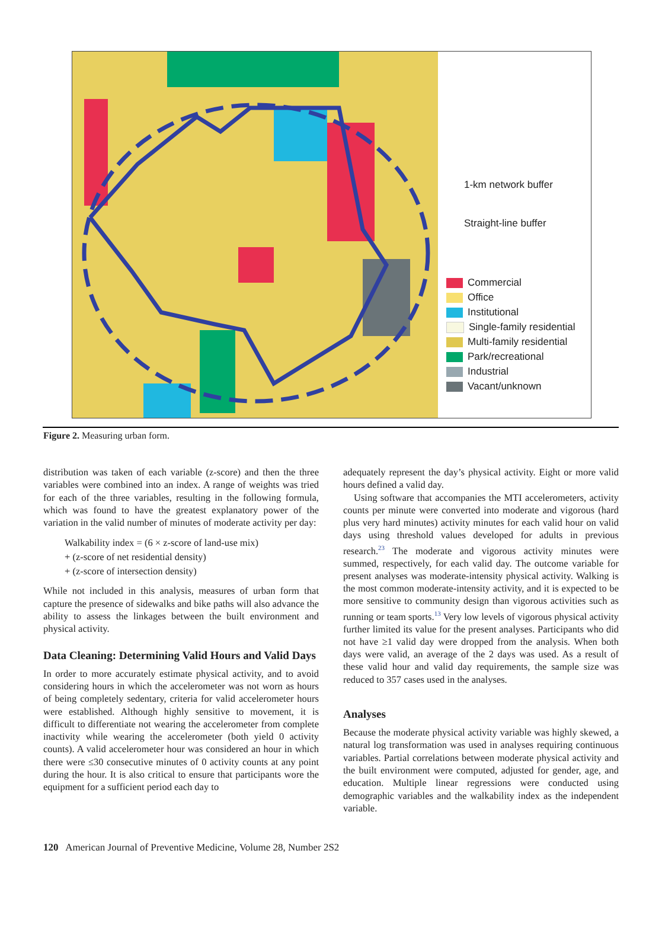1-km network buffer
Straight-line buffer
Commercial
Office
Institutional
Single-family residential
Multi-family residential
Park/recreational
Industrial
Vacant/unknown
Figure 2. Measuring urban form.
distribution was taken of each variable (z-score) and then the three variables were combined into an index. A range of weights was tried for each of the three variables, resulting in the following formula, which was found to have the greatest explanatory power of the variation in the valid number of minutes of moderate activity per day:
Walkability index = (6 × z-score of land-use mix)
+ (z-score of net residential density)
+ (z-score of intersection density)
While not included in this analysis, measures of urban form that capture the presence of sidewalks and bike paths will also advance the ability to assess the linkages between the built environment and physical activity.
Data Cleaning: Determining Valid Hours and Valid Days
In order to more accurately estimate physical activity, and to avoid considering hours in which the accelerometer was not worn as hours of being completely sedentary, criteria for valid accelerometer hours were established. Although highly sensitive to movement, it is difficult to differentiate not wearing the accelerometer from complete inactivity while wearing the accelerometer (both yield 0 activity counts). A valid accelerometer hour was considered an hour in which there were ≤30 consecutive minutes of 0 activity counts at any point during the hour. It is also critical to ensure that participants wore the equipment for a sufficient period each day to
adequately represent the day’s physical activity. Eight or more valid hours defined a valid day.
Using software that accompanies the MTI accelerometers, activity counts per minute were converted into moderate and vigorous (hard plus very hard minutes) activity minutes for each valid hour on valid days using threshold values developed for adults in previous research.<sup>23</sup> The moderate and vigorous activity minutes were summed, respectively, for each valid day. The outcome variable for present analyses was moderate-intensity physical activity. Walking is the most common moderate-intensity activity, and it is expected to be more sensitive to community design than vigorous activities such as running or team sports.<sup>13</sup> Very low levels of vigorous physical activity further limited its value for the present analyses. Participants who did not have ≥1 valid day were dropped from the analysis. When both days were valid, an average of the 2 days was used. As a result of these valid hour and valid day requirements, the sample size was reduced to 357 cases used in the analyses.
Analyses
Because the moderate physical activity variable was highly skewed, a natural log transformation was used in analyses requiring continuous variables. Partial correlations between moderate physical activity and the built environment were computed, adjusted for gender, age, and education. Multiple linear regressions were conducted using demographic variables and the walkability index as the independent variable.
120 American Journal of Preventive Medicine, Volume 28, Number 2S2